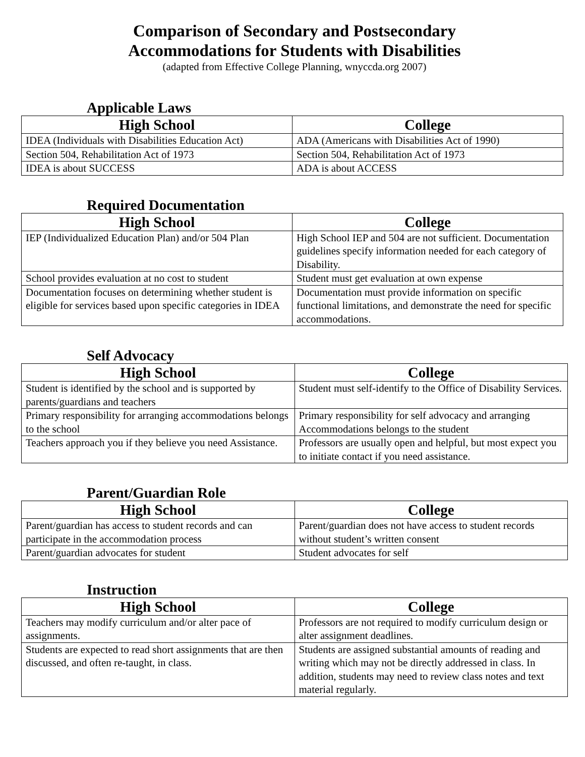Comparison of Secondary and Postsecondary
Accommodations for Students with Disabilities
(adapted from Effective College Planning, wnyccda.org 2007)
Applicable Laws
| High School | College |
| --- | --- |
| IDEA (Individuals with Disabilities Education Act) | ADA (Americans with Disabilities Act of 1990) |
| Section 504, Rehabilitation Act of 1973 | Section 504, Rehabilitation Act of 1973 |
| IDEA is about SUCCESS | ADA is about ACCESS |
Required Documentation
| High School | College |
| --- | --- |
| IEP (Individualized Education Plan) and/or 504 Plan | High School IEP and 504 are not sufficient. Documentation guidelines specify information needed for each category of Disability. |
| School provides evaluation at no cost to student | Student must get evaluation at own expense |
| Documentation focuses on determining whether student is eligible for services based upon specific categories in IDEA | Documentation must provide information on specific functional limitations, and demonstrate the need for specific accommodations. |
Self Advocacy
| High School | College |
| --- | --- |
| Student is identified by the school and is supported by parents/guardians and teachers | Student must self-identify to the Office of Disability Services. |
| Primary responsibility for arranging accommodations belongs to the school | Primary responsibility for self advocacy and arranging Accommodations belongs to the student |
| Teachers approach you if they believe you need Assistance. | Professors are usually open and helpful, but most expect you to initiate contact if you need assistance. |
Parent/Guardian Role
| High School | College |
| --- | --- |
| Parent/guardian has access to student records and can participate in the accommodation process | Parent/guardian does not have access to student records without student’s written consent |
| Parent/guardian advocates for student | Student advocates for self |
Instruction
| High School | College |
| --- | --- |
| Teachers may modify curriculum and/or alter pace of assignments. | Professors are not required to modify curriculum design or alter assignment deadlines. |
| Students are expected to read short assignments that are then discussed, and often re-taught, in class. | Students are assigned substantial amounts of reading and writing which may not be directly addressed in class. In addition, students may need to review class notes and text material regularly. |